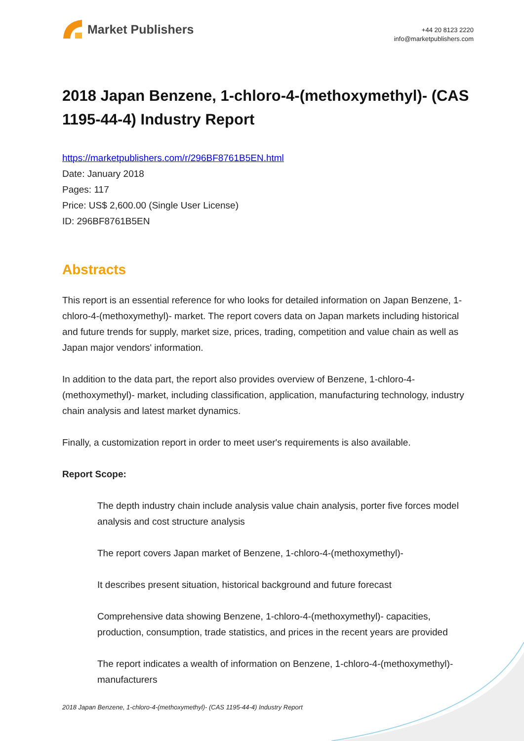Market Publishers
+44 20 8123 2220
info@marketpublishers.com
2018 Japan Benzene, 1-chloro-4-(methoxymethyl)- (CAS 1195-44-4) Industry Report
https://marketpublishers.com/r/296BF8761B5EN.html
Date: January 2018
Pages: 117
Price: US$ 2,600.00 (Single User License)
ID: 296BF8761B5EN
Abstracts
This report is an essential reference for who looks for detailed information on Japan Benzene, 1-chloro-4-(methoxymethyl)- market. The report covers data on Japan markets including historical and future trends for supply, market size, prices, trading, competition and value chain as well as Japan major vendors' information.
In addition to the data part, the report also provides overview of Benzene, 1-chloro-4-(methoxymethyl)- market, including classification, application, manufacturing technology, industry chain analysis and latest market dynamics.
Finally, a customization report in order to meet user's requirements is also available.
Report Scope:
The depth industry chain include analysis value chain analysis, porter five forces model analysis and cost structure analysis
The report covers Japan market of Benzene, 1-chloro-4-(methoxymethyl)-
It describes present situation, historical background and future forecast
Comprehensive data showing Benzene, 1-chloro-4-(methoxymethyl)- capacities, production, consumption, trade statistics, and prices in the recent years are provided
The report indicates a wealth of information on Benzene, 1-chloro-4-(methoxymethyl)- manufacturers
2018 Japan Benzene, 1-chloro-4-(methoxymethyl)- (CAS 1195-44-4) Industry Report